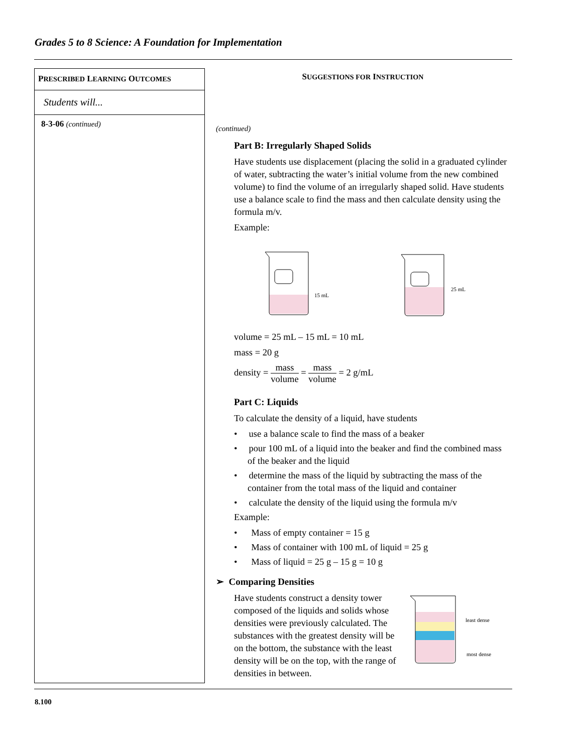Grades 5 to 8 Science: A Foundation for Implementation
PRESCRIBED LEARNING OUTCOMES
Students will...
8-3-06 (continued)
SUGGESTIONS FOR INSTRUCTION
(continued)
Part B: Irregularly Shaped Solids
Have students use displacement (placing the solid in a graduated cylinder of water, subtracting the water’s initial volume from the new combined volume) to find the volume of an irregularly shaped solid. Have students use a balance scale to find the mass and then calculate density using the formula m/v.
Example:
15 mL
25 mL
volume = 25 mL – 15 mL = 10 mL
mass = 20 g
density = mass volume = mass volume = 2 g/mL
Part C: Liquids
To calculate the density of a liquid, have students
• use a balance scale to find the mass of a beaker
• pour 100 mL of a liquid into the beaker and find the combined mass of the beaker and the liquid
• determine the mass of the liquid by subtracting the mass of the container from the total mass of the liquid and container
• calculate the density of the liquid using the formula m/v
Example:
• Mass of empty container = 15 g
• Mass of container with 100 mL of liquid = 25 g
• Mass of liquid = 25 g – 15 g = 10 g
➢ Comparing Densities
least dense
most dense
Have students construct a density tower composed of the liquids and solids whose densities were previously calculated. The substances with the greatest density will be on the bottom, the substance with the least density will be on the top, with the range of densities in between.
8.100